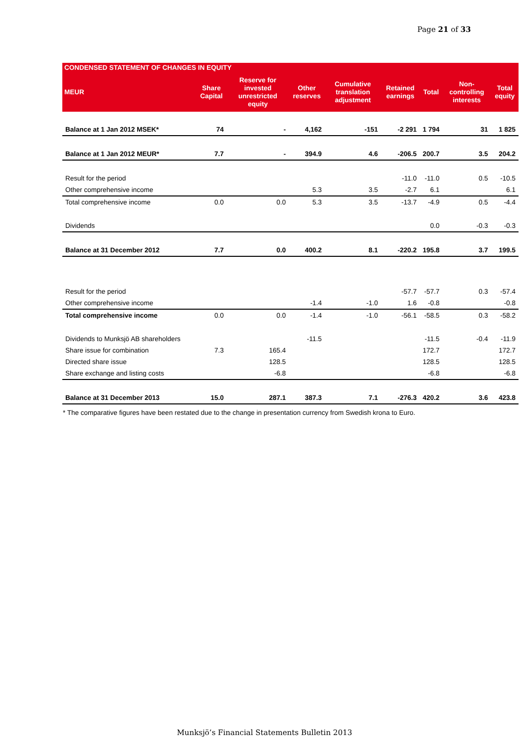Page 21 of 33
| CONDENSED STATEMENT OF CHANGES IN EQUITY | | | | | | | | |
| --- | --- | --- | --- | --- | --- | --- | --- | --- |
| MEUR | Share Capital | Reserve for invested unrestricted equity | Other reserves | Cumulative translation adjustment | Retained earnings | Total | Non-controlling interests | Total equity |
| Balance at 1 Jan 2012 MSEK* | 74 | - | 4,162 | -151 | -2 291 | 1 794 | 31 | 1 825 |
| Balance at 1 Jan 2012 MEUR* | 7.7 | - | 394.9 | 4.6 | -206.5 | 200.7 | 3.5 | 204.2 |
| Result for the period | | | | | -11.0 | -11.0 | 0.5 | -10.5 |
| Other comprehensive income | | | 5.3 | 3.5 | -2.7 | 6.1 | | 6.1 |
| Total comprehensive income | 0.0 | 0.0 | 5.3 | 3.5 | -13.7 | -4.9 | 0.5 | -4.4 |
| Dividends | | | | | | 0.0 | -0.3 | -0.3 |
| Balance at 31 December 2012 | 7.7 | 0.0 | 400.2 | 8.1 | -220.2 | 195.8 | 3.7 | 199.5 |
| Result for the period | | | | | -57.7 | -57.7 | 0.3 | -57.4 |
| Other comprehensive income | | | -1.4 | -1.0 | 1.6 | -0.8 | | -0.8 |
| Total comprehensive income | 0.0 | 0.0 | -1.4 | -1.0 | -56.1 | -58.5 | 0.3 | -58.2 |
| Dividends to Munksjö AB shareholders | | | -11.5 | | | -11.5 | -0.4 | -11.9 |
| Share issue for combination | 7.3 | 165.4 | | | | 172.7 | | 172.7 |
| Directed share issue | | 128.5 | | | | 128.5 | | 128.5 |
| Share exchange and listing costs | | -6.8 | | | | -6.8 | | -6.8 |
| Balance at 31 December 2013 | 15.0 | 287.1 | 387.3 | 7.1 | -276.3 | 420.2 | 3.6 | 423.8 |
* The comparative figures have been restated due to the change in presentation currency from Swedish krona to Euro.
Munksjö’s Financial Statements Bulletin 2013